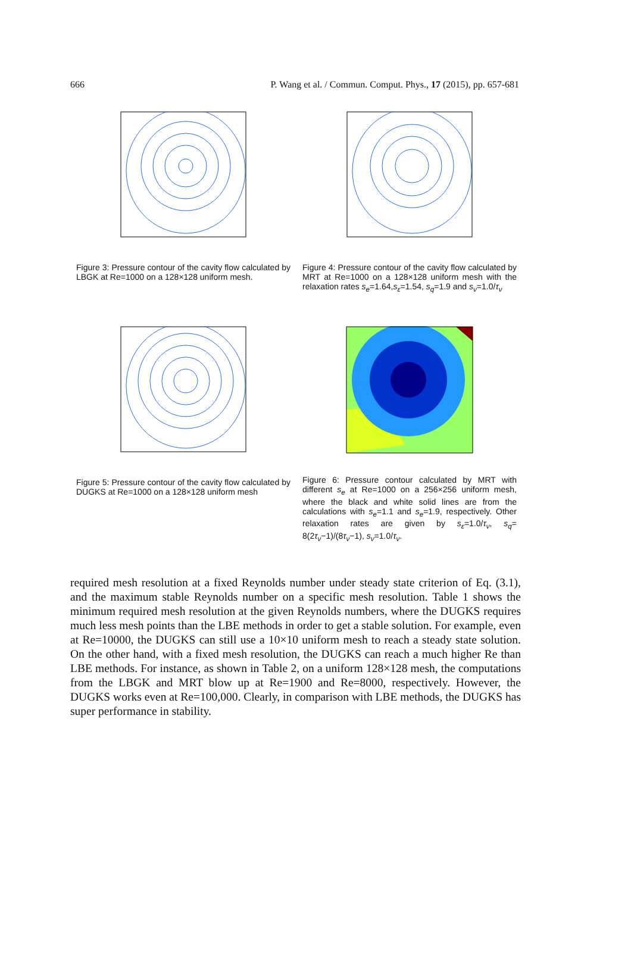666 P. Wang et al. / Commun. Comput. Phys., 17 (2015), pp. 657-681
Figure 3: Pressure contour of the cavity flow calculated by LBGK at Re=1000 on a 128×128 uniform mesh.
Figure 4: Pressure contour of the cavity flow calculated by MRT at Re=1000 on a 128×128 uniform mesh with the relaxation rates s<sub>e</sub>=1.64,s<sub>ε</sub>=1.54, s<sub>q</sub>=1.9 and s<sub>ν</sub>=1.0/τ<sub>ν</sub>
Figure 5: Pressure contour of the cavity flow calculated by DUGKS at Re=1000 on a 128×128 uniform mesh
Figure 6: Pressure contour calculated by MRT with different s<sub>e</sub> at Re=1000 on a 256×256 uniform mesh, where the black and white solid lines are from the calculations with s<sub>e</sub>=1.1 and s<sub>e</sub>=1.9, respectively. Other relaxation rates are given by s<sub>ε</sub>=1.0/τ<sub>ν</sub>, s<sub>q</sub>= 8(2τ<sub>ν</sub>−1)/(8τ<sub>ν</sub>−1), s<sub>ν</sub>=1.0/τ<sub>ν</sub>.
required mesh resolution at a fixed Reynolds number under steady state criterion of Eq. (3.1), and the maximum stable Reynolds number on a specific mesh resolution. Table 1 shows the minimum required mesh resolution at the given Reynolds numbers, where the DUGKS requires much less mesh points than the LBE methods in order to get a stable solution. For example, even at Re=10000, the DUGKS can still use a 10×10 uniform mesh to reach a steady state solution. On the other hand, with a fixed mesh resolution, the DUGKS can reach a much higher Re than LBE methods. For instance, as shown in Table 2, on a uniform 128×128 mesh, the computations from the LBGK and MRT blow up at Re=1900 and Re=8000, respectively. However, the DUGKS works even at Re=100,000. Clearly, in comparison with LBE methods, the DUGKS has super performance in stability.